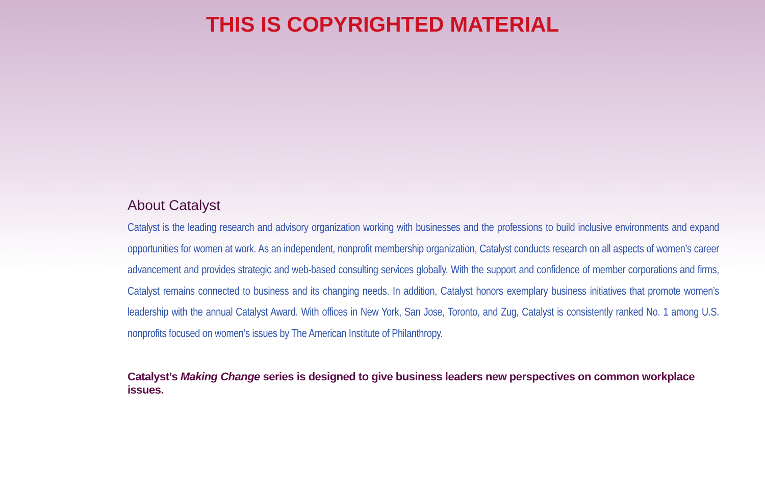THIS IS COPYRIGHTED MATERIAL
About Catalyst
Catalyst is the leading research and advisory organization working with businesses and the professions to build inclusive environments and expand opportunities for women at work. As an independent, nonprofit membership organization, Catalyst conducts research on all aspects of women’s career advancement and provides strategic and web-based consulting services globally. With the support and confidence of member corporations and firms, Catalyst remains connected to business and its changing needs. In addition, Catalyst honors exemplary business initiatives that promote women’s leadership with the annual Catalyst Award. With offices in New York, San Jose, Toronto, and Zug, Catalyst is consistently ranked No. 1 among U.S. nonprofits focused on women’s issues by The American Institute of Philanthropy.
Catalyst’s Making Change series is designed to give business leaders new perspectives on common workplace issues.